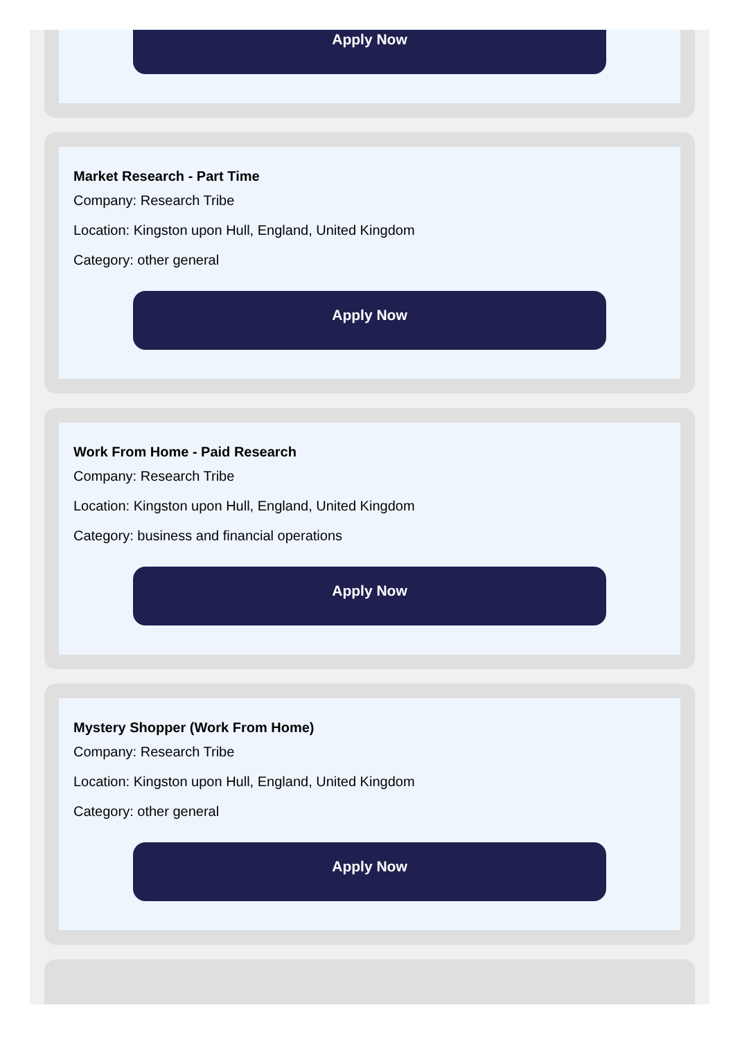Apply Now
Market Research - Part Time
Company: Research Tribe
Location: Kingston upon Hull, England, United Kingdom
Category: other general
Apply Now
Work From Home - Paid Research
Company: Research Tribe
Location: Kingston upon Hull, England, United Kingdom
Category: business and financial operations
Apply Now
Mystery Shopper (Work From Home)
Company: Research Tribe
Location: Kingston upon Hull, England, United Kingdom
Category: other general
Apply Now